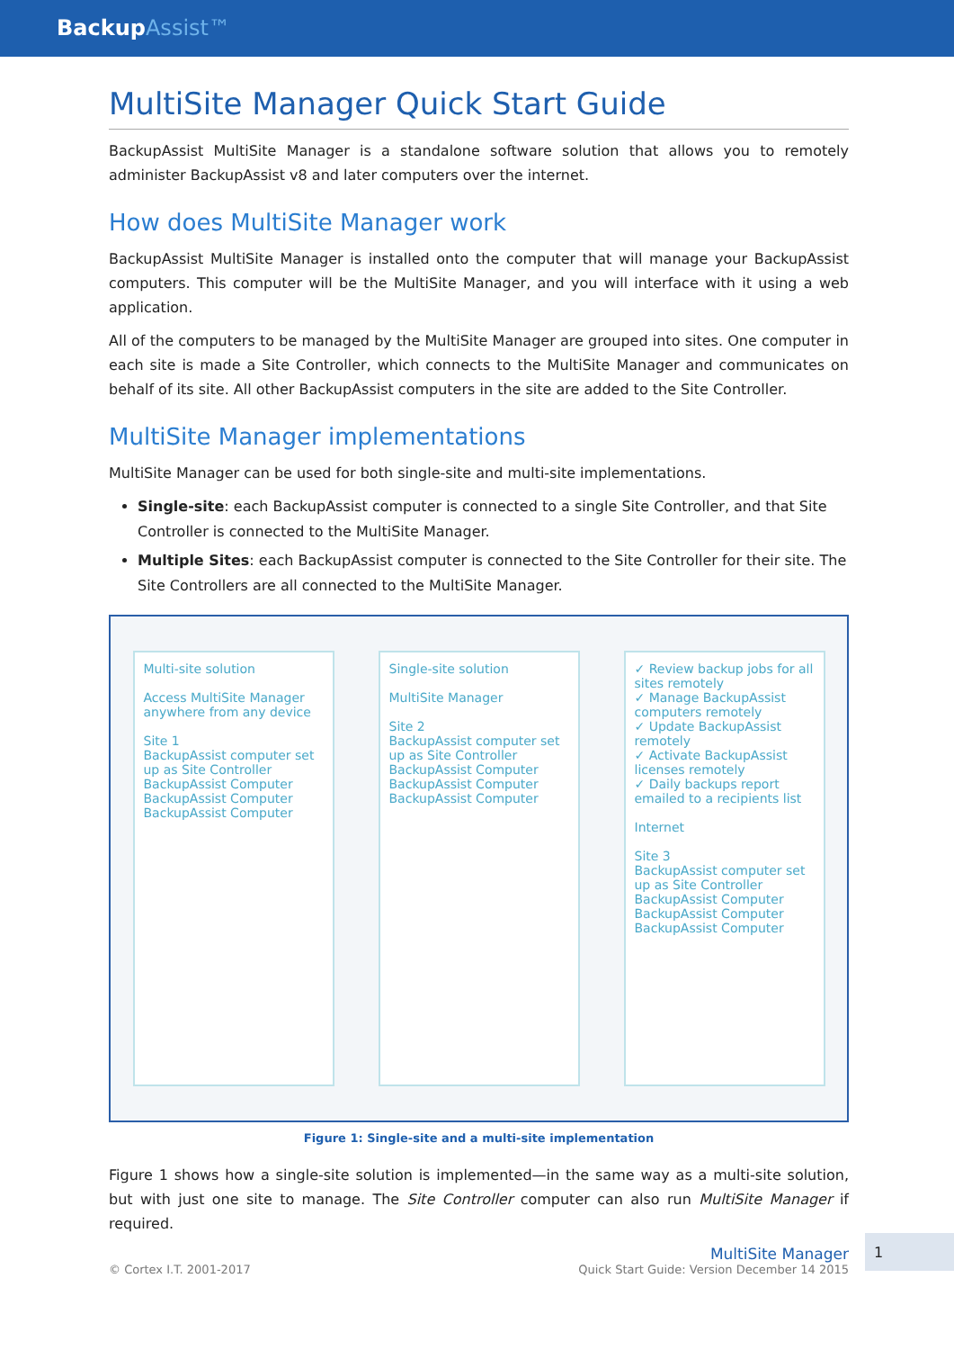BackupAssist™
MultiSite Manager Quick Start Guide
BackupAssist MultiSite Manager is a standalone software solution that allows you to remotely administer BackupAssist v8 and later computers over the internet.
How does MultiSite Manager work
BackupAssist MultiSite Manager is installed onto the computer that will manage your BackupAssist computers. This computer will be the MultiSite Manager, and you will interface with it using a web application.
All of the computers to be managed by the MultiSite Manager are grouped into sites. One computer in each site is made a Site Controller, which connects to the MultiSite Manager and communicates on behalf of its site. All other BackupAssist computers in the site are added to the Site Controller.
MultiSite Manager implementations
MultiSite Manager can be used for both single-site and multi-site implementations.
Single-site: each BackupAssist computer is connected to a single Site Controller, and that Site Controller is connected to the MultiSite Manager.
Multiple Sites: each BackupAssist computer is connected to the Site Controller for their site. The Site Controllers are all connected to the MultiSite Manager.
Multi-site solution
Access MultiSite Manager anywhere from any device
Site 1
BackupAssist computer set up as Site Controller
BackupAssist Computer BackupAssist Computer BackupAssist Computer
Single-site solution
MultiSite Manager
Site 2
BackupAssist computer set up as Site Controller
BackupAssist Computer BackupAssist Computer BackupAssist Computer
✓ Review backup jobs for all sites remotely
✓ Manage BackupAssist computers remotely
✓ Update BackupAssist remotely
✓ Activate BackupAssist licenses remotely
✓ Daily backups report emailed to a recipients list
Internet
Site 3
BackupAssist computer set up as Site Controller
BackupAssist Computer BackupAssist Computer BackupAssist Computer
Figure 1: Single-site and a multi-site implementation
Figure 1 shows how a single-site solution is implemented—in the same way as a multi-site solution, but with just one site to manage. The Site Controller computer can also run MultiSite Manager if required.
© Cortex I.T. 2001-2017 MultiSite Manager
Quick Start Guide: Version December 14 2015
1